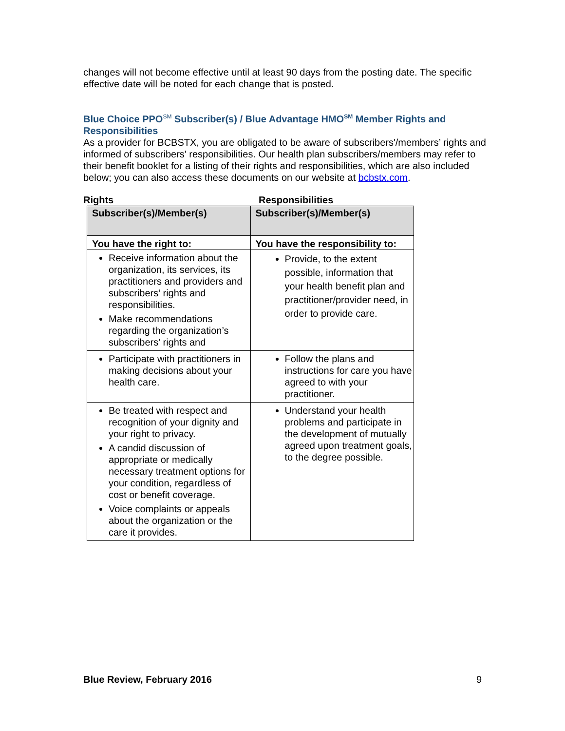changes will not become effective until at least 90 days from the posting date. The specific effective date will be noted for each change that is posted.
Blue Choice PPO<sup>SM</sup> Subscriber(s) / Blue Advantage HMO<sup>SM</sup> Member Rights and Responsibilities
As a provider for BCBSTX, you are obligated to be aware of subscribers'/members’ rights and informed of subscribers' responsibilities. Our health plan subscribers/members may refer to their benefit booklet for a listing of their rights and responsibilities, which are also included below; you can also access these documents on our website at bcbstx.com.
Rights Responsibilities
| Subscriber(s)/Member(s) | Subscriber(s)/Member(s) |
| You have the right to: | You have the responsibility to: |
| Receive information about the organization, its services, its practitioners and providers and subscribers’ rights and responsibilities. Make recommendations regarding the organization’s subscribers’ rights and | Provide, to the extent possible, information that your health benefit plan and practitioner/provider need, in order to provide care. |
| Participate with practitioners in making decisions about your health care. | Follow the plans and instructions for care you have agreed to with your practitioner. |
| Be treated with respect and recognition of your dignity and your right to privacy. A candid discussion of appropriate or medically necessary treatment options for your condition, regardless of cost or benefit coverage. Voice complaints or appeals about the organization or the care it provides. | Understand your health problems and participate in the development of mutually agreed upon treatment goals, to the degree possible. |
Blue Review, February 2016 9